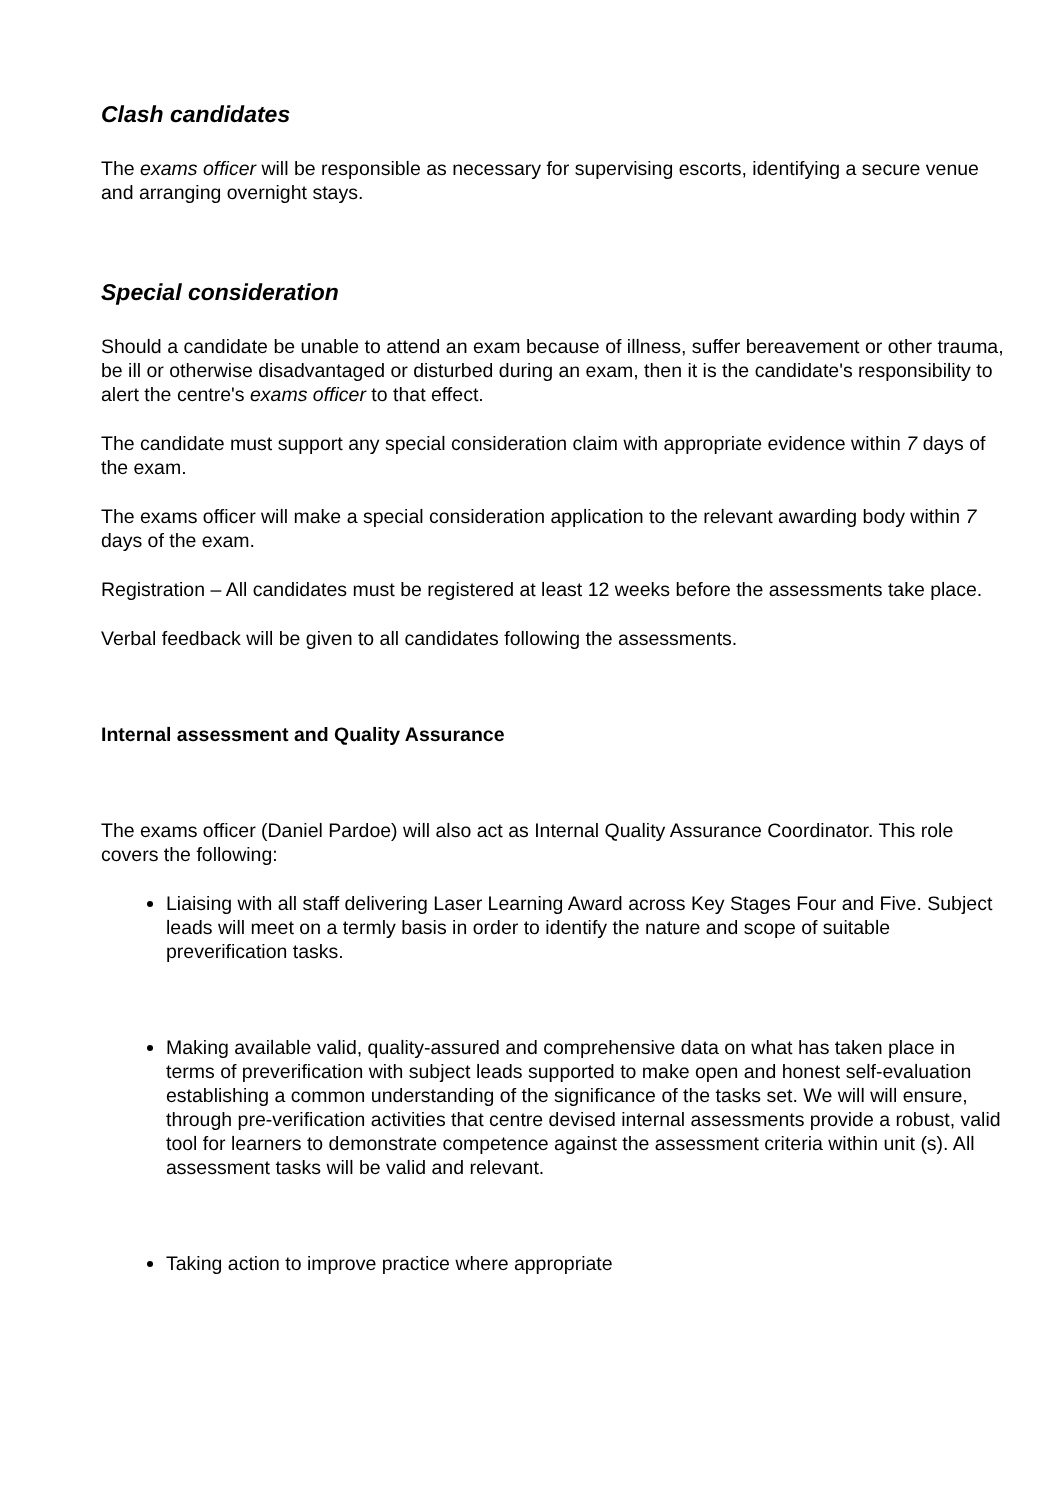Clash candidates
The exams officer will be responsible as necessary for supervising escorts, identifying a secure venue and arranging overnight stays.
Special consideration
Should a candidate be unable to attend an exam because of illness, suffer bereavement or other trauma, be ill or otherwise disadvantaged or disturbed during an exam, then it is the candidate's responsibility to alert the centre's exams officer to that effect.
The candidate must support any special consideration claim with appropriate evidence within 7 days of the exam.
The exams officer will make a special consideration application to the relevant awarding body within 7 days of the exam.
Registration – All candidates must be registered at least 12 weeks before the assessments take place.
Verbal feedback will be given to all candidates following the assessments.
Internal assessment and Quality Assurance
The exams officer (Daniel Pardoe) will also act as Internal Quality Assurance Coordinator. This role covers the following:
Liaising with all staff delivering Laser Learning Award across Key Stages Four and Five. Subject leads will meet on a termly basis in order to identify the nature and scope of suitable preverification tasks.
Making available valid, quality-assured and comprehensive data on what has taken place in terms of preverification with subject leads supported to make open and honest self-evaluation establishing a common understanding of the significance of the tasks set. We will will ensure, through pre-verification activities that centre devised internal assessments provide a robust, valid tool for learners to demonstrate competence against the assessment criteria within unit (s). All assessment tasks will be valid and relevant.
Taking action to improve practice where appropriate